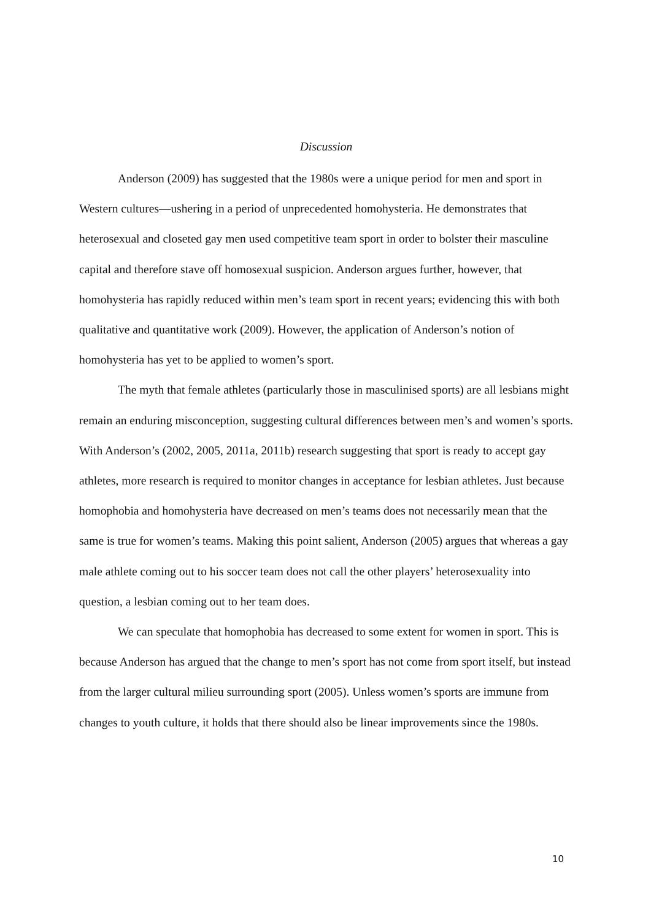Discussion
Anderson (2009) has suggested that the 1980s were a unique period for men and sport in Western cultures—ushering in a period of unprecedented homohysteria. He demonstrates that heterosexual and closeted gay men used competitive team sport in order to bolster their masculine capital and therefore stave off homosexual suspicion. Anderson argues further, however, that homohysteria has rapidly reduced within men’s team sport in recent years; evidencing this with both qualitative and quantitative work (2009). However, the application of Anderson’s notion of homohysteria has yet to be applied to women’s sport.
The myth that female athletes (particularly those in masculinised sports) are all lesbians might remain an enduring misconception, suggesting cultural differences between men’s and women’s sports. With Anderson’s (2002, 2005, 2011a, 2011b) research suggesting that sport is ready to accept gay athletes, more research is required to monitor changes in acceptance for lesbian athletes. Just because homophobia and homohysteria have decreased on men’s teams does not necessarily mean that the same is true for women’s teams. Making this point salient, Anderson (2005) argues that whereas a gay male athlete coming out to his soccer team does not call the other players’ heterosexuality into question, a lesbian coming out to her team does.
We can speculate that homophobia has decreased to some extent for women in sport. This is because Anderson has argued that the change to men’s sport has not come from sport itself, but instead from the larger cultural milieu surrounding sport (2005). Unless women’s sports are immune from changes to youth culture, it holds that there should also be linear improvements since the 1980s.
10